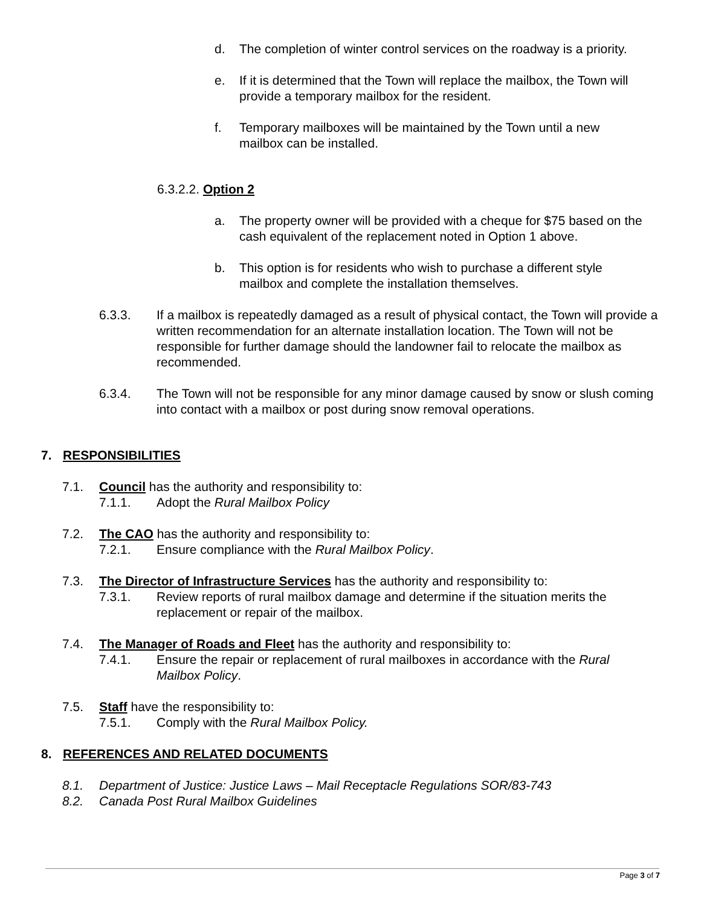d. The completion of winter control services on the roadway is a priority.
e. If it is determined that the Town will replace the mailbox, the Town will provide a temporary mailbox for the resident.
f. Temporary mailboxes will be maintained by the Town until a new mailbox can be installed.
6.3.2.2. Option 2
a. The property owner will be provided with a cheque for $75 based on the cash equivalent of the replacement noted in Option 1 above.
b. This option is for residents who wish to purchase a different style mailbox and complete the installation themselves.
6.3.3. If a mailbox is repeatedly damaged as a result of physical contact, the Town will provide a written recommendation for an alternate installation location. The Town will not be responsible for further damage should the landowner fail to relocate the mailbox as recommended.
6.3.4. The Town will not be responsible for any minor damage caused by snow or slush coming into contact with a mailbox or post during snow removal operations.
7. RESPONSIBILITIES
7.1. Council has the authority and responsibility to:
7.1.1. Adopt the Rural Mailbox Policy
7.2. The CAO has the authority and responsibility to:
7.2.1. Ensure compliance with the Rural Mailbox Policy.
7.3. The Director of Infrastructure Services has the authority and responsibility to:
7.3.1. Review reports of rural mailbox damage and determine if the situation merits the replacement or repair of the mailbox.
7.4. The Manager of Roads and Fleet has the authority and responsibility to:
7.4.1. Ensure the repair or replacement of rural mailboxes in accordance with the Rural Mailbox Policy.
7.5. Staff have the responsibility to:
7.5.1. Comply with the Rural Mailbox Policy.
8. REFERENCES AND RELATED DOCUMENTS
8.1. Department of Justice: Justice Laws – Mail Receptacle Regulations SOR/83-743
8.2. Canada Post Rural Mailbox Guidelines
Page 3 of 7